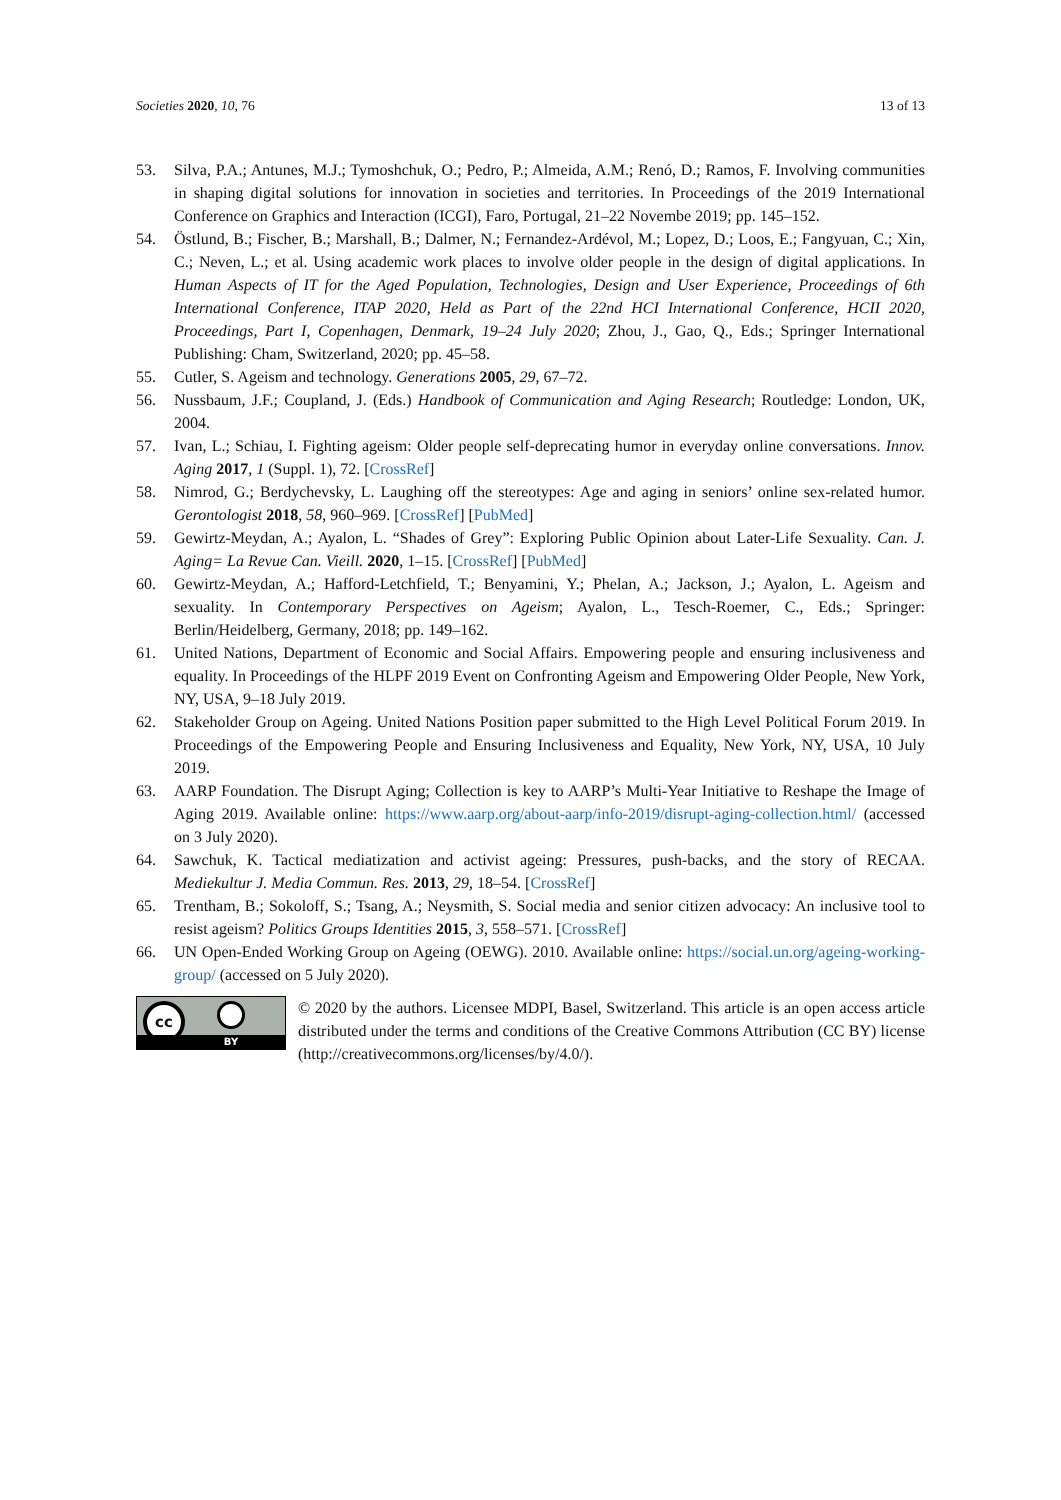Societies 2020, 10, 76 13 of 13
53. Silva, P.A.; Antunes, M.J.; Tymoshchuk, O.; Pedro, P.; Almeida, A.M.; Renó, D.; Ramos, F. Involving communities in shaping digital solutions for innovation in societies and territories. In Proceedings of the 2019 International Conference on Graphics and Interaction (ICGI), Faro, Portugal, 21–22 Novembe 2019; pp. 145–152.
54. Östlund, B.; Fischer, B.; Marshall, B.; Dalmer, N.; Fernandez-Ardévol, M.; Lopez, D.; Loos, E.; Fangyuan, C.; Xin, C.; Neven, L.; et al. Using academic work places to involve older people in the design of digital applications. In Human Aspects of IT for the Aged Population, Technologies, Design and User Experience, Proceedings of 6th International Conference, ITAP 2020, Held as Part of the 22nd HCI International Conference, HCII 2020, Proceedings, Part I, Copenhagen, Denmark, 19–24 July 2020; Zhou, J., Gao, Q., Eds.; Springer International Publishing: Cham, Switzerland, 2020; pp. 45–58.
55. Cutler, S. Ageism and technology. Generations 2005, 29, 67–72.
56. Nussbaum, J.F.; Coupland, J. (Eds.) Handbook of Communication and Aging Research; Routledge: London, UK, 2004.
57. Ivan, L.; Schiau, I. Fighting ageism: Older people self-deprecating humor in everyday online conversations. Innov. Aging 2017, 1 (Suppl. 1), 72. [CrossRef]
58. Nimrod, G.; Berdychevsky, L. Laughing off the stereotypes: Age and aging in seniors’ online sex-related humor. Gerontologist 2018, 58, 960–969. [CrossRef] [PubMed]
59. Gewirtz-Meydan, A.; Ayalon, L. “Shades of Grey”: Exploring Public Opinion about Later-Life Sexuality. Can. J. Aging= La Revue Can. Vieill. 2020, 1–15. [CrossRef] [PubMed]
60. Gewirtz-Meydan, A.; Hafford-Letchfield, T.; Benyamini, Y.; Phelan, A.; Jackson, J.; Ayalon, L. Ageism and sexuality. In Contemporary Perspectives on Ageism; Ayalon, L., Tesch-Roemer, C., Eds.; Springer: Berlin/Heidelberg, Germany, 2018; pp. 149–162.
61. United Nations, Department of Economic and Social Affairs. Empowering people and ensuring inclusiveness and equality. In Proceedings of the HLPF 2019 Event on Confronting Ageism and Empowering Older People, New York, NY, USA, 9–18 July 2019.
62. Stakeholder Group on Ageing. United Nations Position paper submitted to the High Level Political Forum 2019. In Proceedings of the Empowering People and Ensuring Inclusiveness and Equality, New York, NY, USA, 10 July 2019.
63. AARP Foundation. The Disrupt Aging; Collection is key to AARP’s Multi-Year Initiative to Reshape the Image of Aging 2019. Available online: https://www.aarp.org/about-aarp/info-2019/disrupt-aging-collection.html/ (accessed on 3 July 2020).
64. Sawchuk, K. Tactical mediatization and activist ageing: Pressures, push-backs, and the story of RECAA. Mediekultur J. Media Commun. Res. 2013, 29, 18–54. [CrossRef]
65. Trentham, B.; Sokoloff, S.; Tsang, A.; Neysmith, S. Social media and senior citizen advocacy: An inclusive tool to resist ageism? Politics Groups Identities 2015, 3, 558–571. [CrossRef]
66. UN Open-Ended Working Group on Ageing (OEWG). 2010. Available online: https://social.un.org/ageing-working-group/ (accessed on 5 July 2020).
cc
BY
© 2020 by the authors. Licensee MDPI, Basel, Switzerland. This article is an open access article distributed under the terms and conditions of the Creative Commons Attribution (CC BY) license (http://creativecommons.org/licenses/by/4.0/).